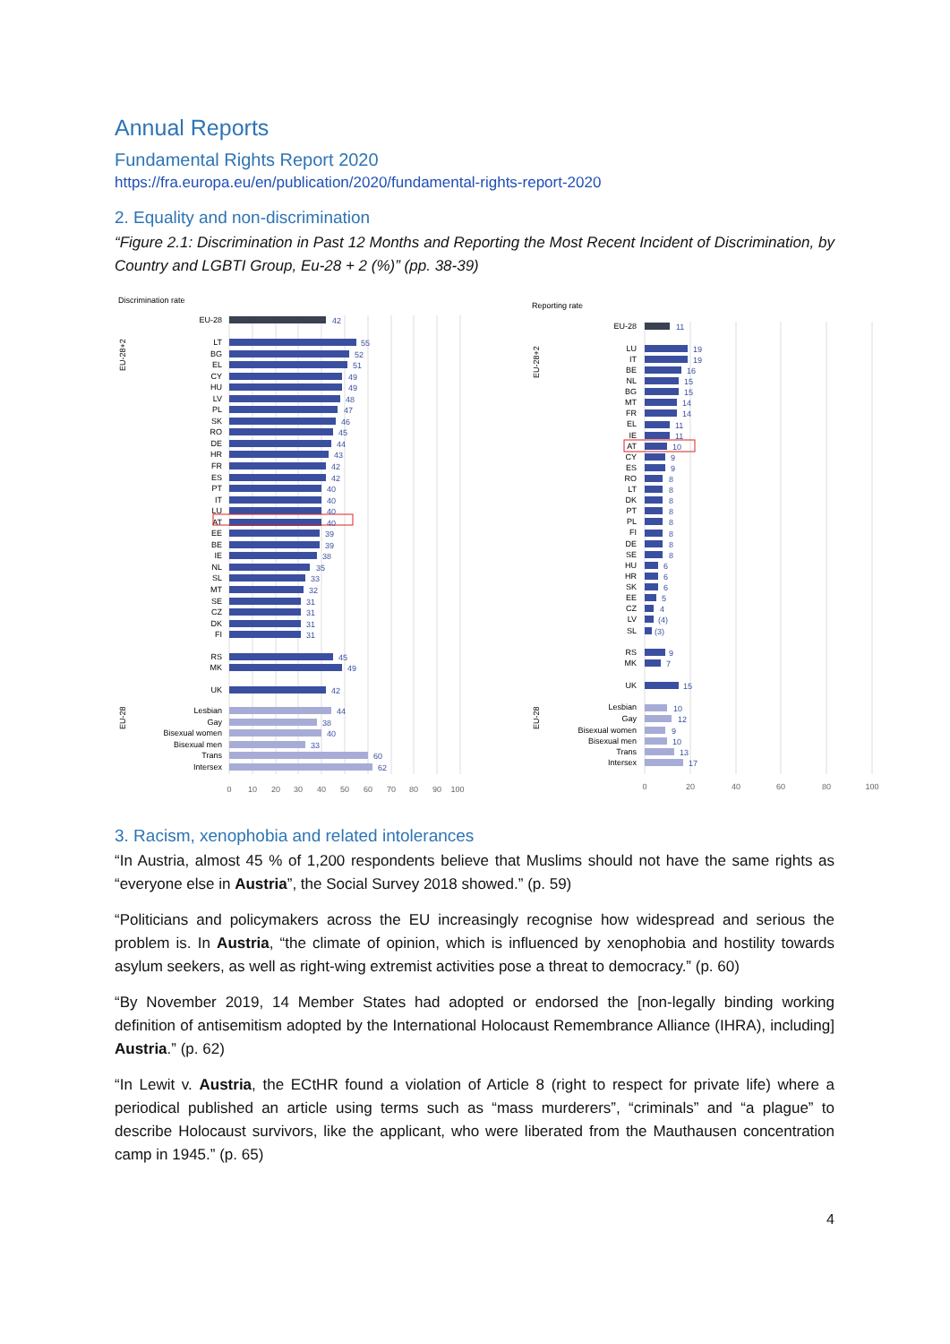Annual Reports
Fundamental Rights Report 2020
https://fra.europa.eu/en/publication/2020/fundamental-rights-report-2020
2. Equality and non-discrimination
“Figure 2.1: Discrimination in Past 12 Months and Reporting the Most Recent Incident of Discrimination, by Country and LGBTI Group, Eu-28 + 2 (%)” (pp. 38-39)
Discrimination rate
Reporting rate
EU-28+2
EU-28
EU-28+2
EU-28
EU-28
LT
BG
EL
CY
HU
LV
PL
SK
RO
DE
HR
FR
ES
PT
IT
LU
AT
EE
BE
IE
NL
SL
MT
SE
CZ
DK
FI
RS
MK
UK
Lesbian
Gay
Bisexual women
Bisexual men
Trans
Intersex
42
55
52
51
49
49
48
47
46
45
44
43
42
42
40
40
40
40
39
39
38
35
33
32
31
31
31
31
45
49
42
44
38
40
33
60
62
0
10
20
30
40
50
60
70
80
90
100
0
20
40
60
80
100
EU-28
LU
IT
BE
NL
BG
MT
FR
EL
IE
AT
CY
ES
RO
LT
DK
PT
PL
FI
DE
SE
HU
HR
SK
EE
CZ
LV
SL
RS
MK
UK
Lesbian
Gay
Bisexual women
Bisexual men
Trans
Intersex
11
19
19
16
15
15
14
14
11
11
10
9
9
8
8
8
8
8
8
8
8
6
6
6
5
4
(4)
(3)
9
7
15
10
12
9
10
13
17
3. Racism, xenophobia and related intolerances
“In Austria, almost 45 % of 1,200 respondents believe that Muslims should not have the same rights as “everyone else in Austria”, the Social Survey 2018 showed.” (p. 59)
“Politicians and policymakers across the EU increasingly recognise how widespread and serious the problem is. In Austria, “the climate of opinion, which is influenced by xenophobia and hostility towards asylum seekers, as well as right-wing extremist activities pose a threat to democracy.” (p. 60)
“By November 2019, 14 Member States had adopted or endorsed the [non-legally binding working definition of antisemitism adopted by the International Holocaust Remembrance Alliance (IHRA), including] Austria.” (p. 62)
“In Lewit v. Austria, the ECtHR found a violation of Article 8 (right to respect for private life) where a periodical published an article using terms such as “mass murderers”, “criminals” and “a plague” to describe Holocaust survivors, like the applicant, who were liberated from the Mauthausen concentration camp in 1945.” (p. 65)
4